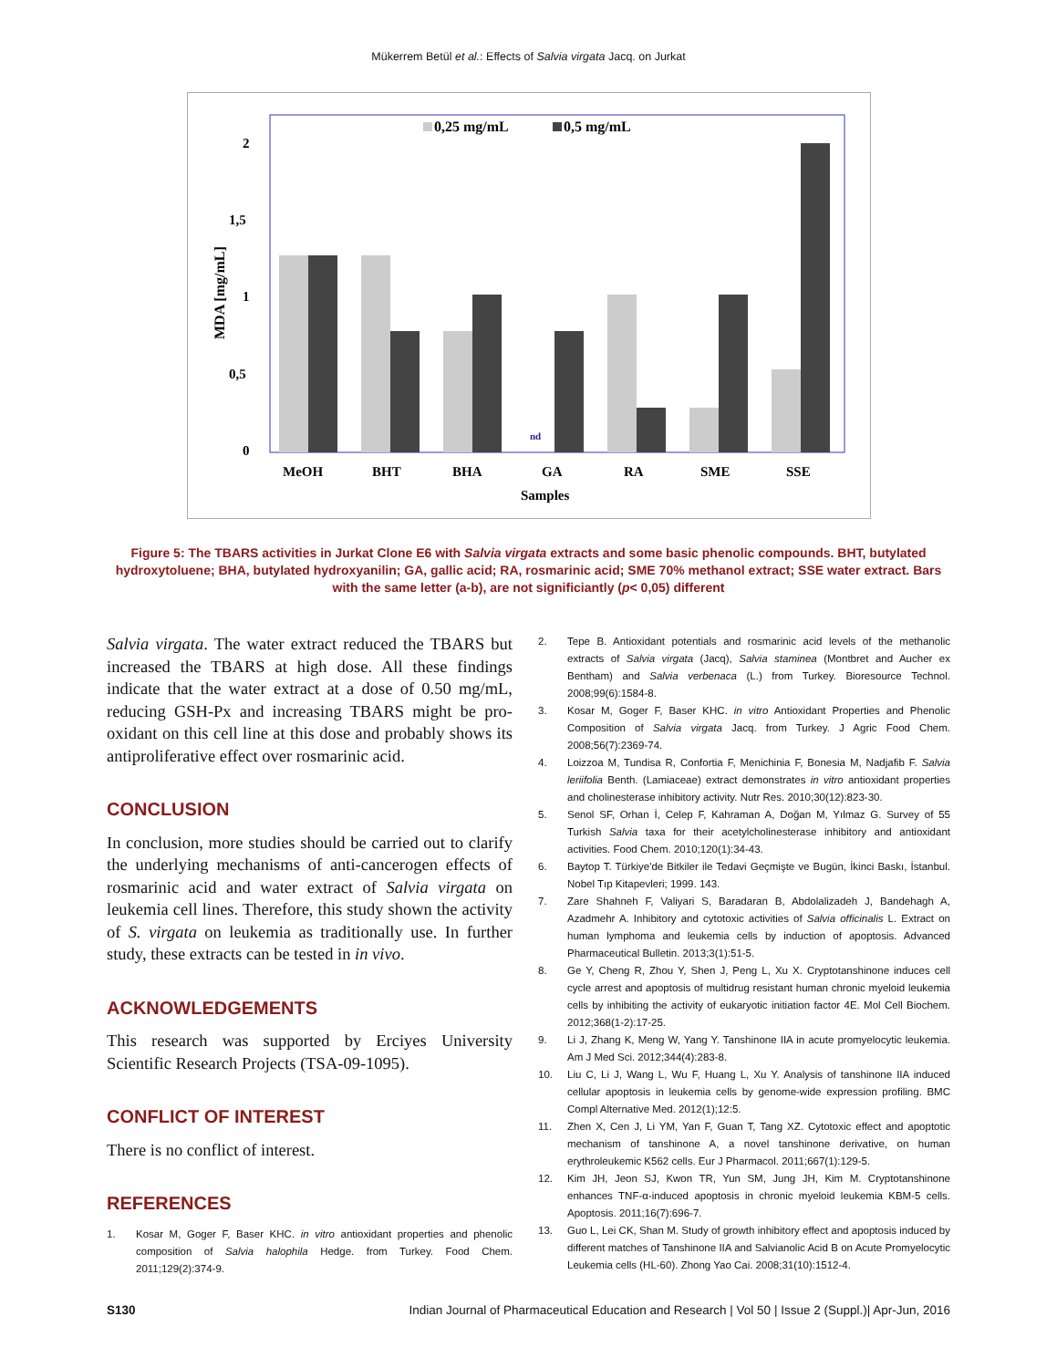Mükerrem Betül et al.: Effects of Salvia virgata Jacq. on Jurkat
0,25 mg/mL
0,5 mg/mL
0
0,5
1
1,5
2
MDA [mg/mL]
MeOH
BHT
BHA
GA
RA
SME
SSE
Samples
nd
Figure 5: The TBARS activities in Jurkat Clone E6 with Salvia virgata extracts and some basic phenolic compounds. BHT, butylated hydroxytoluene; BHA, butylated hydroxyanilin; GA, gallic acid; RA, rosmarinic acid; SME 70% methanol extract; SSE water extract. Bars with the same letter (a-b), are not significiantly (p< 0,05) different
Salvia virgata. The water extract reduced the TBARS but increased the TBARS at high dose. All these findings indicate that the water extract at a dose of 0.50 mg/mL, reducing GSH-Px and increasing TBARS might be pro-oxidant on this cell line at this dose and probably shows its antiproliferative effect over rosmarinic acid.
CONCLUSION
In conclusion, more studies should be carried out to clarify the underlying mechanisms of anti-cancerogen effects of rosmarinic acid and water extract of Salvia virgata on leukemia cell lines. Therefore, this study shown the activity of S. virgata on leukemia as traditionally use. In further study, these extracts can be tested in in vivo.
ACKNOWLEDGEMENTS
This research was supported by Erciyes University Scientific Research Projects (TSA-09-1095).
CONFLICT OF INTEREST
There is no conflict of interest.
REFERENCES
1. Kosar M, Goger F, Baser KHC. in vitro antioxidant properties and phenolic composition of Salvia halophila Hedge. from Turkey. Food Chem. 2011;129(2):374-9.
2. Tepe B. Antioxidant potentials and rosmarinic acid levels of the methanolic extracts of Salvia virgata (Jacq), Salvia staminea (Montbret and Aucher ex Bentham) and Salvia verbenaca (L.) from Turkey. Bioresource Technol. 2008;99(6):1584-8.
3. Kosar M, Goger F, Baser KHC. in vitro Antioxidant Properties and Phenolic Composition of Salvia virgata Jacq. from Turkey. J Agric Food Chem. 2008;56(7):2369-74.
4. Loizzoa M, Tundisa R, Confortia F, Menichinia F, Bonesia M, Nadjafib F. Salvia leriifolia Benth. (Lamiaceae) extract demonstrates in vitro antioxidant properties and cholinesterase inhibitory activity. Nutr Res. 2010;30(12):823-30.
5. Senol SF, Orhan İ, Celep F, Kahraman A, Doğan M, Yılmaz G. Survey of 55 Turkish Salvia taxa for their acetylcholinesterase inhibitory and antioxidant activities. Food Chem. 2010;120(1):34-43.
6. Baytop T. Türkiye'de Bitkiler ile Tedavi Geçmişte ve Bugün, İkinci Baskı, İstanbul. Nobel Tıp Kitapevleri; 1999. 143.
7. Zare Shahneh F, Valiyari S, Baradaran B, Abdolalizadeh J, Bandehagh A, Azadmehr A. Inhibitory and cytotoxic activities of Salvia officinalis L. Extract on human lymphoma and leukemia cells by induction of apoptosis. Advanced Pharmaceutical Bulletin. 2013;3(1):51-5.
8. Ge Y, Cheng R, Zhou Y, Shen J, Peng L, Xu X. Cryptotanshinone induces cell cycle arrest and apoptosis of multidrug resistant human chronic myeloid leukemia cells by inhibiting the activity of eukaryotic initiation factor 4E. Mol Cell Biochem. 2012;368(1-2):17-25.
9. Li J, Zhang K, Meng W, Yang Y. Tanshinone IIA in acute promyelocytic leukemia. Am J Med Sci. 2012;344(4):283-8.
10. Liu C, Li J, Wang L, Wu F, Huang L, Xu Y. Analysis of tanshinone IIA induced cellular apoptosis in leukemia cells by genome-wide expression profiling. BMC Compl Alternative Med. 2012(1);12:5.
11. Zhen X, Cen J, Li YM, Yan F, Guan T, Tang XZ. Cytotoxic effect and apoptotic mechanism of tanshinone A, a novel tanshinone derivative, on human erythroleukemic K562 cells. Eur J Pharmacol. 2011;667(1):129-5.
12. Kim JH, Jeon SJ, Kwon TR, Yun SM, Jung JH, Kim M. Cryptotanshinone enhances TNF-α-induced apoptosis in chronic myeloid leukemia KBM-5 cells. Apoptosis. 2011;16(7):696-7.
13. Guo L, Lei CK, Shan M. Study of growth inhibitory effect and apoptosis induced by different matches of Tanshinone IIA and Salvianolic Acid B on Acute Promyelocytic Leukemia cells (HL-60). Zhong Yao Cai. 2008;31(10):1512-4.
S130 Indian Journal of Pharmaceutical Education and Research | Vol 50 | Issue 2 (Suppl.)| Apr-Jun, 2016